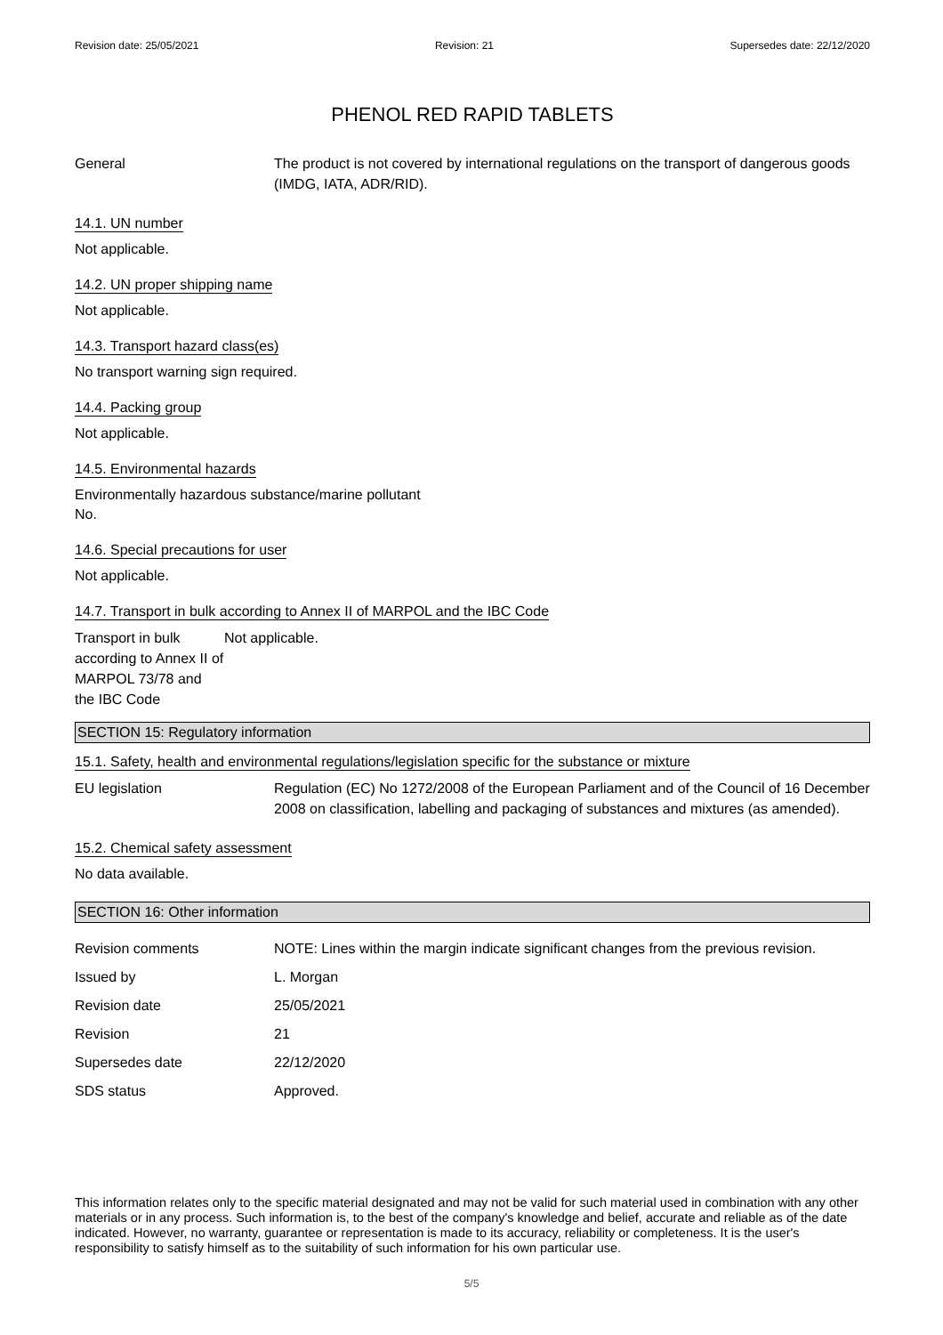Revision date: 25/05/2021 Revision: 21 Supersedes date: 22/12/2020
PHENOL RED RAPID TABLETS
General The product is not covered by international regulations on the transport of dangerous goods (IMDG, IATA, ADR/RID).
14.1. UN number
Not applicable.
14.2. UN proper shipping name
Not applicable.
14.3. Transport hazard class(es)
No transport warning sign required.
14.4. Packing group
Not applicable.
14.5. Environmental hazards
Environmentally hazardous substance/marine pollutant
No.
14.6. Special precautions for user
Not applicable.
14.7. Transport in bulk according to Annex II of MARPOL and the IBC Code
Transport in bulk according to Annex II of MARPOL 73/78 and the IBC Code
Not applicable.
SECTION 15: Regulatory information
15.1. Safety, health and environmental regulations/legislation specific for the substance or mixture
EU legislation Regulation (EC) No 1272/2008 of the European Parliament and of the Council of 16 December 2008 on classification, labelling and packaging of substances and mixtures (as amended).
15.2. Chemical safety assessment
No data available.
SECTION 16: Other information
Revision comments NOTE: Lines within the margin indicate significant changes from the previous revision.
Issued by L. Morgan
Revision date 25/05/2021
Revision 21
Supersedes date 22/12/2020
SDS status Approved.
This information relates only to the specific material designated and may not be valid for such material used in combination with any other materials or in any process. Such information is, to the best of the company's knowledge and belief, accurate and reliable as of the date indicated. However, no warranty, guarantee or representation is made to its accuracy, reliability or completeness. It is the user's responsibility to satisfy himself as to the suitability of such information for his own particular use.
5/5